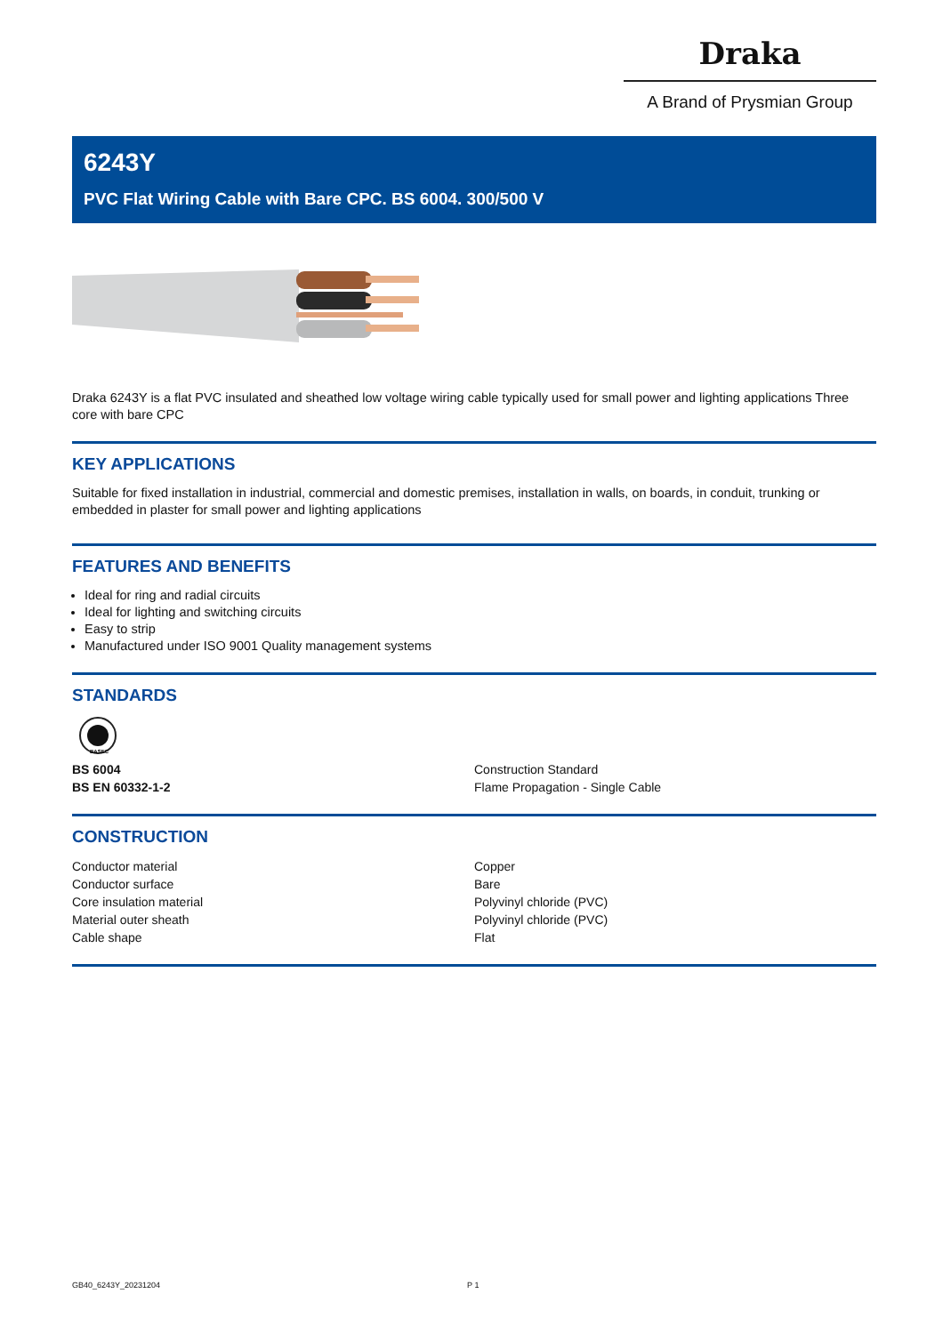Draka
A Brand of Prysmian Group
6243Y
PVC Flat Wiring Cable with Bare CPC. BS 6004. 300/500 V
Draka 6243Y is a flat PVC insulated and sheathed low voltage wiring cable typically used for small power and lighting applications Three core with bare CPC
KEY APPLICATIONS
Suitable for fixed installation in industrial, commercial and domestic premises, installation in walls, on boards, in conduit, trunking or embedded in plaster for small power and lighting applications
FEATURES AND BENEFITS
Ideal for ring and radial circuits
Ideal for lighting and switching circuits
Easy to strip
Manufactured under ISO 9001 Quality management systems
STANDARDS
BASEC
| BS 6004 | Construction Standard |
| BS EN 60332-1-2 | Flame Propagation - Single Cable |
CONSTRUCTION
| Conductor material | Copper |
| Conductor surface | Bare |
| Core insulation material | Polyvinyl chloride (PVC) |
| Material outer sheath | Polyvinyl chloride (PVC) |
| Cable shape | Flat |
GB40_6243Y_20231204 P 1